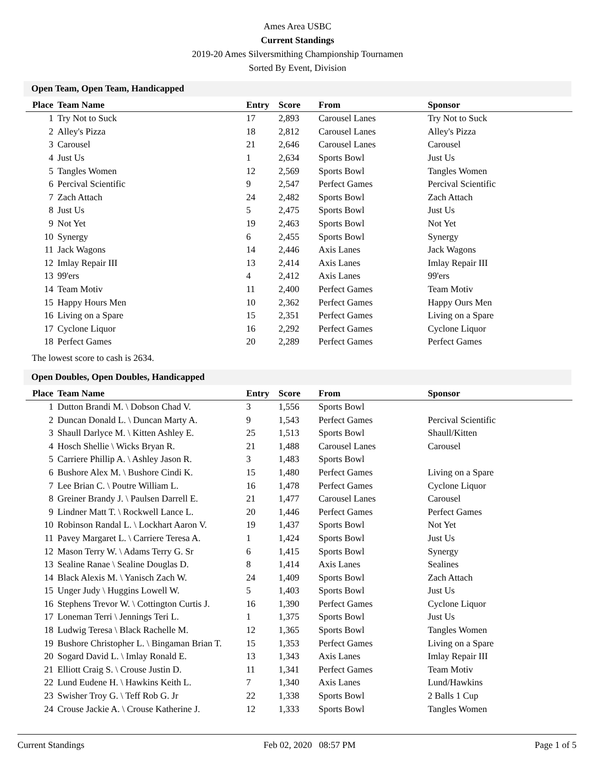Ames Area USBC
Current Standings
2019-20 Ames Silversmithing Championship Tournamen
Sorted By Event, Division
Open Team, Open Team, Handicapped
| Place | Team Name | Entry | Score | From | Sponsor |
| --- | --- | --- | --- | --- | --- |
| 1 | Try Not to Suck | 17 | 2,893 | Carousel Lanes | Try Not to Suck |
| 2 | Alley's Pizza | 18 | 2,812 | Carousel Lanes | Alley's Pizza |
| 3 | Carousel | 21 | 2,646 | Carousel Lanes | Carousel |
| 4 | Just Us | 1 | 2,634 | Sports Bowl | Just Us |
| 5 | Tangles Women | 12 | 2,569 | Sports Bowl | Tangles Women |
| 6 | Percival Scientific | 9 | 2,547 | Perfect Games | Percival Scientific |
| 7 | Zach Attach | 24 | 2,482 | Sports Bowl | Zach Attach |
| 8 | Just Us | 5 | 2,475 | Sports Bowl | Just Us |
| 9 | Not Yet | 19 | 2,463 | Sports Bowl | Not Yet |
| 10 | Synergy | 6 | 2,455 | Sports Bowl | Synergy |
| 11 | Jack Wagons | 14 | 2,446 | Axis Lanes | Jack Wagons |
| 12 | Imlay Repair III | 13 | 2,414 | Axis Lanes | Imlay Repair III |
| 13 | 99'ers | 4 | 2,412 | Axis Lanes | 99'ers |
| 14 | Team Motiv | 11 | 2,400 | Perfect Games | Team Motiv |
| 15 | Happy Hours Men | 10 | 2,362 | Perfect Games | Happy Ours Men |
| 16 | Living on a Spare | 15 | 2,351 | Perfect Games | Living on a Spare |
| 17 | Cyclone Liquor | 16 | 2,292 | Perfect Games | Cyclone Liquor |
| 18 | Perfect Games | 20 | 2,289 | Perfect Games | Perfect Games |
The lowest score to cash is 2634.
Open Doubles, Open Doubles, Handicapped
| Place | Team Name | Entry | Score | From | Sponsor |
| --- | --- | --- | --- | --- | --- |
| 1 | Dutton Brandi M. \ Dobson Chad V. | 3 | 1,556 | Sports Bowl | |
| 2 | Duncan Donald L. \ Duncan Marty A. | 9 | 1,543 | Perfect Games | Percival Scientific |
| 3 | Shaull Darlyce M. \ Kitten Ashley E. | 25 | 1,513 | Sports Bowl | Shaull/Kitten |
| 4 | Hosch Shellie \ Wicks Bryan R. | 21 | 1,488 | Carousel Lanes | Carousel |
| 5 | Carriere Phillip A. \ Ashley Jason R. | 3 | 1,483 | Sports Bowl | |
| 6 | Bushore Alex M. \ Bushore Cindi K. | 15 | 1,480 | Perfect Games | Living on a Spare |
| 7 | Lee Brian C. \ Poutre William L. | 16 | 1,478 | Perfect Games | Cyclone Liquor |
| 8 | Greiner Brandy J. \ Paulsen Darrell E. | 21 | 1,477 | Carousel Lanes | Carousel |
| 9 | Lindner Matt T. \ Rockwell Lance L. | 20 | 1,446 | Perfect Games | Perfect Games |
| 10 | Robinson Randal L. \ Lockhart Aaron V. | 19 | 1,437 | Sports Bowl | Not Yet |
| 11 | Pavey Margaret L. \ Carriere Teresa A. | 1 | 1,424 | Sports Bowl | Just Us |
| 12 | Mason Terry W. \ Adams Terry G. Sr | 6 | 1,415 | Sports Bowl | Synergy |
| 13 | Sealine Ranae \ Sealine Douglas D. | 8 | 1,414 | Axis Lanes | Sealines |
| 14 | Black Alexis M. \ Yanisch Zach W. | 24 | 1,409 | Sports Bowl | Zach Attach |
| 15 | Unger Judy \ Huggins Lowell W. | 5 | 1,403 | Sports Bowl | Just Us |
| 16 | Stephens Trevor W. \ Cottington Curtis J. | 16 | 1,390 | Perfect Games | Cyclone Liquor |
| 17 | Loneman Terri \ Jennings Teri L. | 1 | 1,375 | Sports Bowl | Just Us |
| 18 | Ludwig Teresa \ Black Rachelle M. | 12 | 1,365 | Sports Bowl | Tangles Women |
| 19 | Bushore Christopher L. \ Bingaman Brian T. | 15 | 1,353 | Perfect Games | Living on a Spare |
| 20 | Sogard David L. \ Imlay Ronald E. | 13 | 1,343 | Axis Lanes | Imlay Repair III |
| 21 | Elliott Craig S. \ Crouse Justin D. | 11 | 1,341 | Perfect Games | Team Motiv |
| 22 | Lund Eudene H. \ Hawkins Keith L. | 7 | 1,340 | Axis Lanes | Lund/Hawkins |
| 23 | Swisher Troy G. \ Teff Rob G. Jr | 22 | 1,338 | Sports Bowl | 2 Balls 1 Cup |
| 24 | Crouse Jackie A. \ Crouse Katherine J. | 12 | 1,333 | Sports Bowl | Tangles Women |
Current Standings Feb 02, 2020 08:57 PM Page 1 of 5